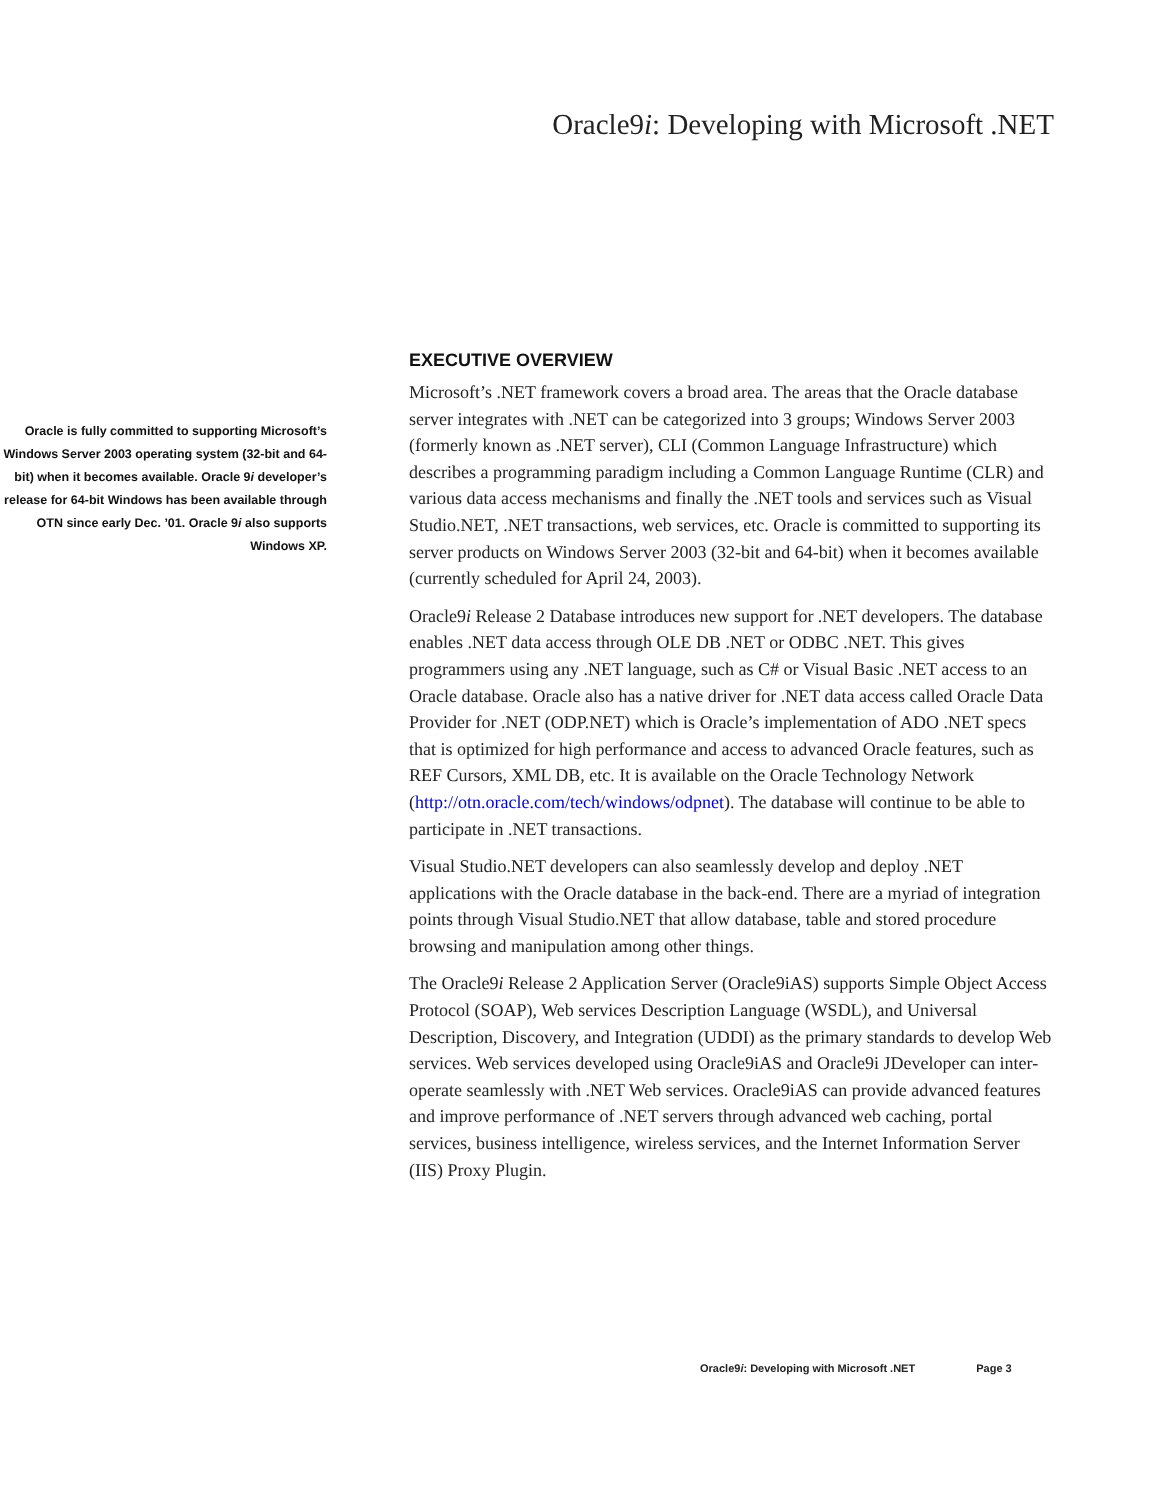Oracle9i: Developing with Microsoft .NET
Oracle is fully committed to supporting Microsoft’s Windows Server 2003 operating system (32-bit and 64-bit) when it becomes available. Oracle 9i developer’s release for 64-bit Windows has been available through OTN since early Dec. ’01. Oracle 9i also supports Windows XP.
EXECUTIVE OVERVIEW
Microsoft’s .NET framework covers a broad area. The areas that the Oracle database server integrates with .NET can be categorized into 3 groups; Windows Server 2003 (formerly known as .NET server), CLI (Common Language Infrastructure) which describes a programming paradigm including a Common Language Runtime (CLR) and various data access mechanisms and finally the .NET tools and services such as Visual Studio.NET, .NET transactions, web services, etc. Oracle is committed to supporting its server products on Windows Server 2003 (32-bit and 64-bit) when it becomes available (currently scheduled for April 24, 2003).
Oracle9i Release 2 Database introduces new support for .NET developers. The database enables .NET data access through OLE DB .NET or ODBC .NET. This gives programmers using any .NET language, such as C# or Visual Basic .NET access to an Oracle database. Oracle also has a native driver for .NET data access called Oracle Data Provider for .NET (ODP.NET) which is Oracle’s implementation of ADO .NET specs that is optimized for high performance and access to advanced Oracle features, such as REF Cursors, XML DB, etc. It is available on the Oracle Technology Network (http://otn.oracle.com/tech/windows/odpnet). The database will continue to be able to participate in .NET transactions.
Visual Studio.NET developers can also seamlessly develop and deploy .NET applications with the Oracle database in the back-end. There are a myriad of integration points through Visual Studio.NET that allow database, table and stored procedure browsing and manipulation among other things.
The Oracle9i Release 2 Application Server (Oracle9iAS) supports Simple Object Access Protocol (SOAP), Web services Description Language (WSDL), and Universal Description, Discovery, and Integration (UDDI) as the primary standards to develop Web services. Web services developed using Oracle9iAS and Oracle9i JDeveloper can inter-operate seamlessly with .NET Web services. Oracle9iAS can provide advanced features and improve performance of .NET servers through advanced web caching, portal services, business intelligence, wireless services, and the Internet Information Server (IIS) Proxy Plugin.
Oracle9i: Developing with Microsoft .NET Page 3